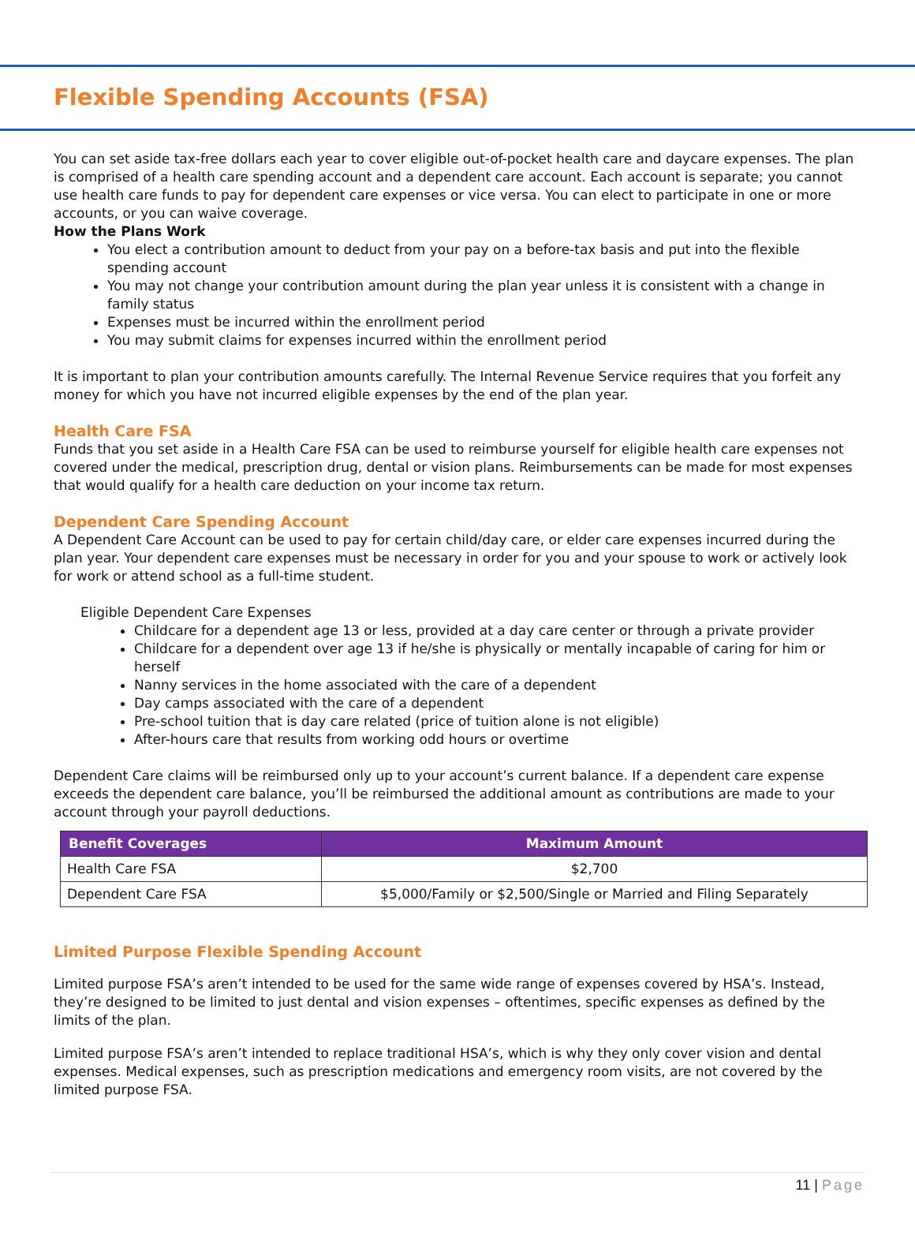Flexible Spending Accounts (FSA)
You can set aside tax-free dollars each year to cover eligible out-of-pocket health care and daycare expenses. The plan is comprised of a health care spending account and a dependent care account. Each account is separate; you cannot use health care funds to pay for dependent care expenses or vice versa. You can elect to participate in one or more accounts, or you can waive coverage.
How the Plans Work
You elect a contribution amount to deduct from your pay on a before-tax basis and put into the flexible spending account
You may not change your contribution amount during the plan year unless it is consistent with a change in family status
Expenses must be incurred within the enrollment period
You may submit claims for expenses incurred within the enrollment period
It is important to plan your contribution amounts carefully. The Internal Revenue Service requires that you forfeit any money for which you have not incurred eligible expenses by the end of the plan year.
Health Care FSA
Funds that you set aside in a Health Care FSA can be used to reimburse yourself for eligible health care expenses not covered under the medical, prescription drug, dental or vision plans. Reimbursements can be made for most expenses that would qualify for a health care deduction on your income tax return.
Dependent Care Spending Account
A Dependent Care Account can be used to pay for certain child/day care, or elder care expenses incurred during the plan year. Your dependent care expenses must be necessary in order for you and your spouse to work or actively look for work or attend school as a full-time student.
Eligible Dependent Care Expenses
Childcare for a dependent age 13 or less, provided at a day care center or through a private provider
Childcare for a dependent over age 13 if he/she is physically or mentally incapable of caring for him or herself
Nanny services in the home associated with the care of a dependent
Day camps associated with the care of a dependent
Pre-school tuition that is day care related (price of tuition alone is not eligible)
After-hours care that results from working odd hours or overtime
Dependent Care claims will be reimbursed only up to your account’s current balance. If a dependent care expense exceeds the dependent care balance, you’ll be reimbursed the additional amount as contributions are made to your account through your payroll deductions.
| Benefit Coverages | Maximum Amount |
| --- | --- |
| Health Care FSA | $2,700 |
| Dependent Care FSA | $5,000/Family or $2,500/Single or Married and Filing Separately |
Limited Purpose Flexible Spending Account
Limited purpose FSA’s aren’t intended to be used for the same wide range of expenses covered by HSA’s. Instead, they’re designed to be limited to just dental and vision expenses – oftentimes, specific expenses as defined by the limits of the plan.
Limited purpose FSA’s aren’t intended to replace traditional HSA’s, which is why they only cover vision and dental expenses. Medical expenses, such as prescription medications and emergency room visits, are not covered by the limited purpose FSA.
11 | Page